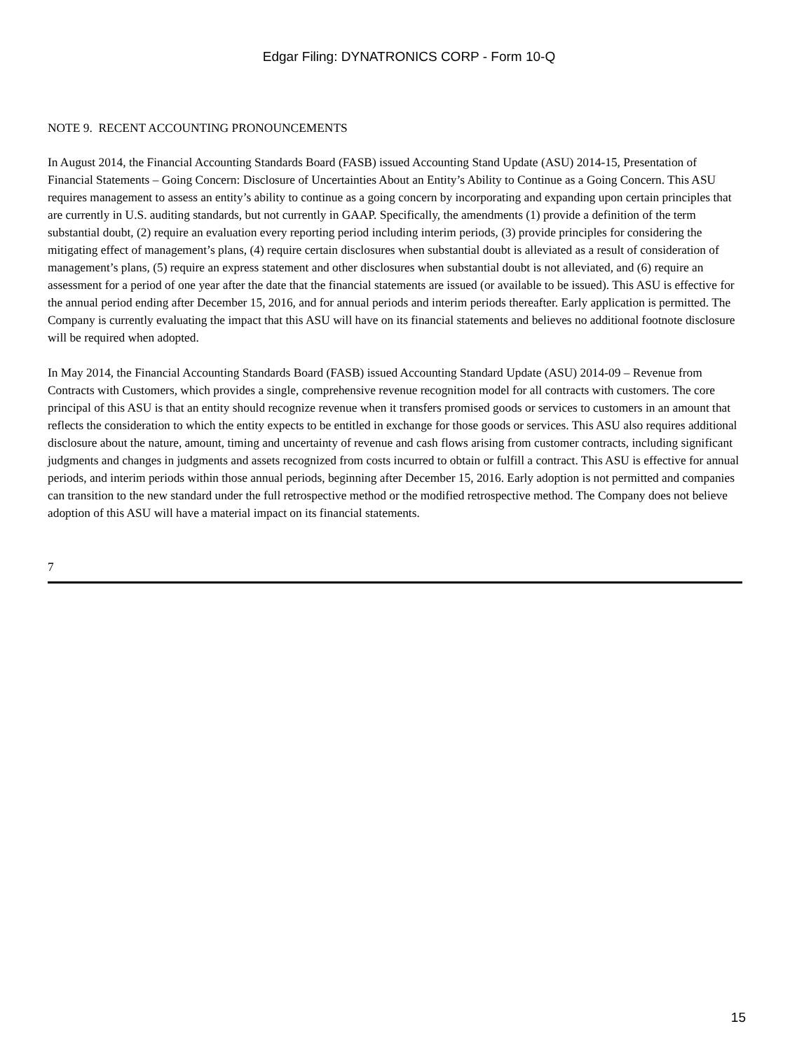Edgar Filing: DYNATRONICS CORP - Form 10-Q
NOTE 9. RECENT ACCOUNTING PRONOUNCEMENTS
In August 2014, the Financial Accounting Standards Board (FASB) issued Accounting Stand Update (ASU) 2014-15, Presentation of Financial Statements – Going Concern: Disclosure of Uncertainties About an Entity’s Ability to Continue as a Going Concern. This ASU requires management to assess an entity’s ability to continue as a going concern by incorporating and expanding upon certain principles that are currently in U.S. auditing standards, but not currently in GAAP. Specifically, the amendments (1) provide a definition of the term substantial doubt, (2) require an evaluation every reporting period including interim periods, (3) provide principles for considering the mitigating effect of management’s plans, (4) require certain disclosures when substantial doubt is alleviated as a result of consideration of management’s plans, (5) require an express statement and other disclosures when substantial doubt is not alleviated, and (6) require an assessment for a period of one year after the date that the financial statements are issued (or available to be issued). This ASU is effective for the annual period ending after December 15, 2016, and for annual periods and interim periods thereafter. Early application is permitted. The Company is currently evaluating the impact that this ASU will have on its financial statements and believes no additional footnote disclosure will be required when adopted.
In May 2014, the Financial Accounting Standards Board (FASB) issued Accounting Standard Update (ASU) 2014-09 – Revenue from Contracts with Customers, which provides a single, comprehensive revenue recognition model for all contracts with customers. The core principal of this ASU is that an entity should recognize revenue when it transfers promised goods or services to customers in an amount that reflects the consideration to which the entity expects to be entitled in exchange for those goods or services. This ASU also requires additional disclosure about the nature, amount, timing and uncertainty of revenue and cash flows arising from customer contracts, including significant judgments and changes in judgments and assets recognized from costs incurred to obtain or fulfill a contract. This ASU is effective for annual periods, and interim periods within those annual periods, beginning after December 15, 2016. Early adoption is not permitted and companies can transition to the new standard under the full retrospective method or the modified retrospective method. The Company does not believe adoption of this ASU will have a material impact on its financial statements.
7
15